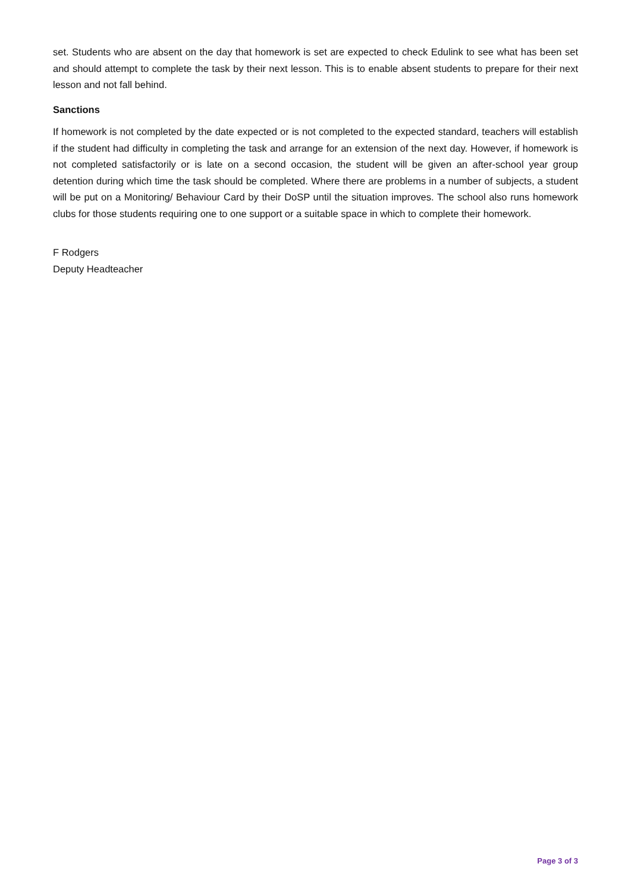set. Students who are absent on the day that homework is set are expected to check Edulink to see what has been set and should attempt to complete the task by their next lesson. This is to enable absent students to prepare for their next lesson and not fall behind.
Sanctions
If homework is not completed by the date expected or is not completed to the expected standard, teachers will establish if the student had difficulty in completing the task and arrange for an extension of the next day. However, if homework is not completed satisfactorily or is late on a second occasion, the student will be given an after-school year group detention during which time the task should be completed. Where there are problems in a number of subjects, a student will be put on a Monitoring/ Behaviour Card by their DoSP until the situation improves. The school also runs homework clubs for those students requiring one to one support or a suitable space in which to complete their homework.
F Rodgers
Deputy Headteacher
Page 3 of 3